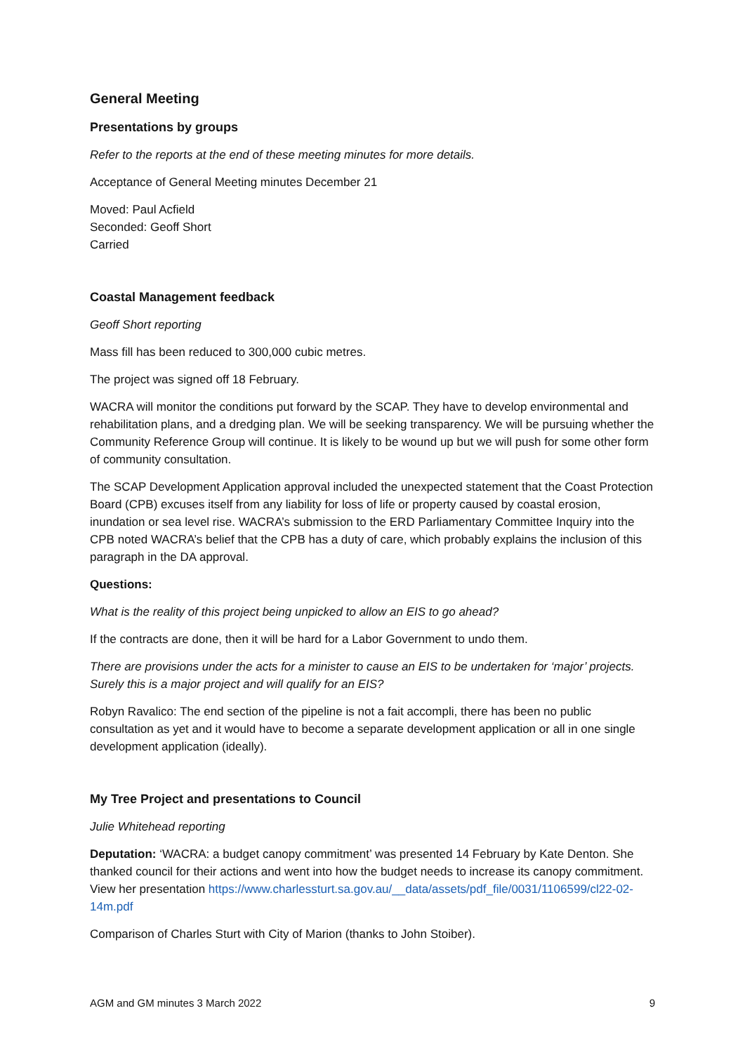General Meeting
Presentations by groups
Refer to the reports at the end of these meeting minutes for more details.
Acceptance of General Meeting minutes December 21
Moved: Paul Acfield
Seconded: Geoff Short
Carried
Coastal Management feedback
Geoff Short reporting
Mass fill has been reduced to 300,000 cubic metres.
The project was signed off 18 February.
WACRA will monitor the conditions put forward by the SCAP. They have to develop environmental and rehabilitation plans, and a dredging plan. We will be seeking transparency. We will be pursuing whether the Community Reference Group will continue. It is likely to be wound up but we will push for some other form of community consultation.
The SCAP Development Application approval included the unexpected statement that the Coast Protection Board (CPB) excuses itself from any liability for loss of life or property caused by coastal erosion, inundation or sea level rise. WACRA’s submission to the ERD Parliamentary Committee Inquiry into the CPB noted WACRA’s belief that the CPB has a duty of care, which probably explains the inclusion of this paragraph in the DA approval.
Questions:
What is the reality of this project being unpicked to allow an EIS to go ahead?
If the contracts are done, then it will be hard for a Labor Government to undo them.
There are provisions under the acts for a minister to cause an EIS to be undertaken for ‘major’ projects. Surely this is a major project and will qualify for an EIS?
Robyn Ravalico: The end section of the pipeline is not a fait accompli, there has been no public consultation as yet and it would have to become a separate development application or all in one single development application (ideally).
My Tree Project and presentations to Council
Julie Whitehead reporting
Deputation: ‘WACRA: a budget canopy commitment’ was presented 14 February by Kate Denton. She thanked council for their actions and went into how the budget needs to increase its canopy commitment. View her presentation https://www.charlessturt.sa.gov.au/__data/assets/pdf_file/0031/1106599/cl22-02-14m.pdf
Comparison of Charles Sturt with City of Marion (thanks to John Stoiber).
AGM and GM minutes 3 March 2022 9